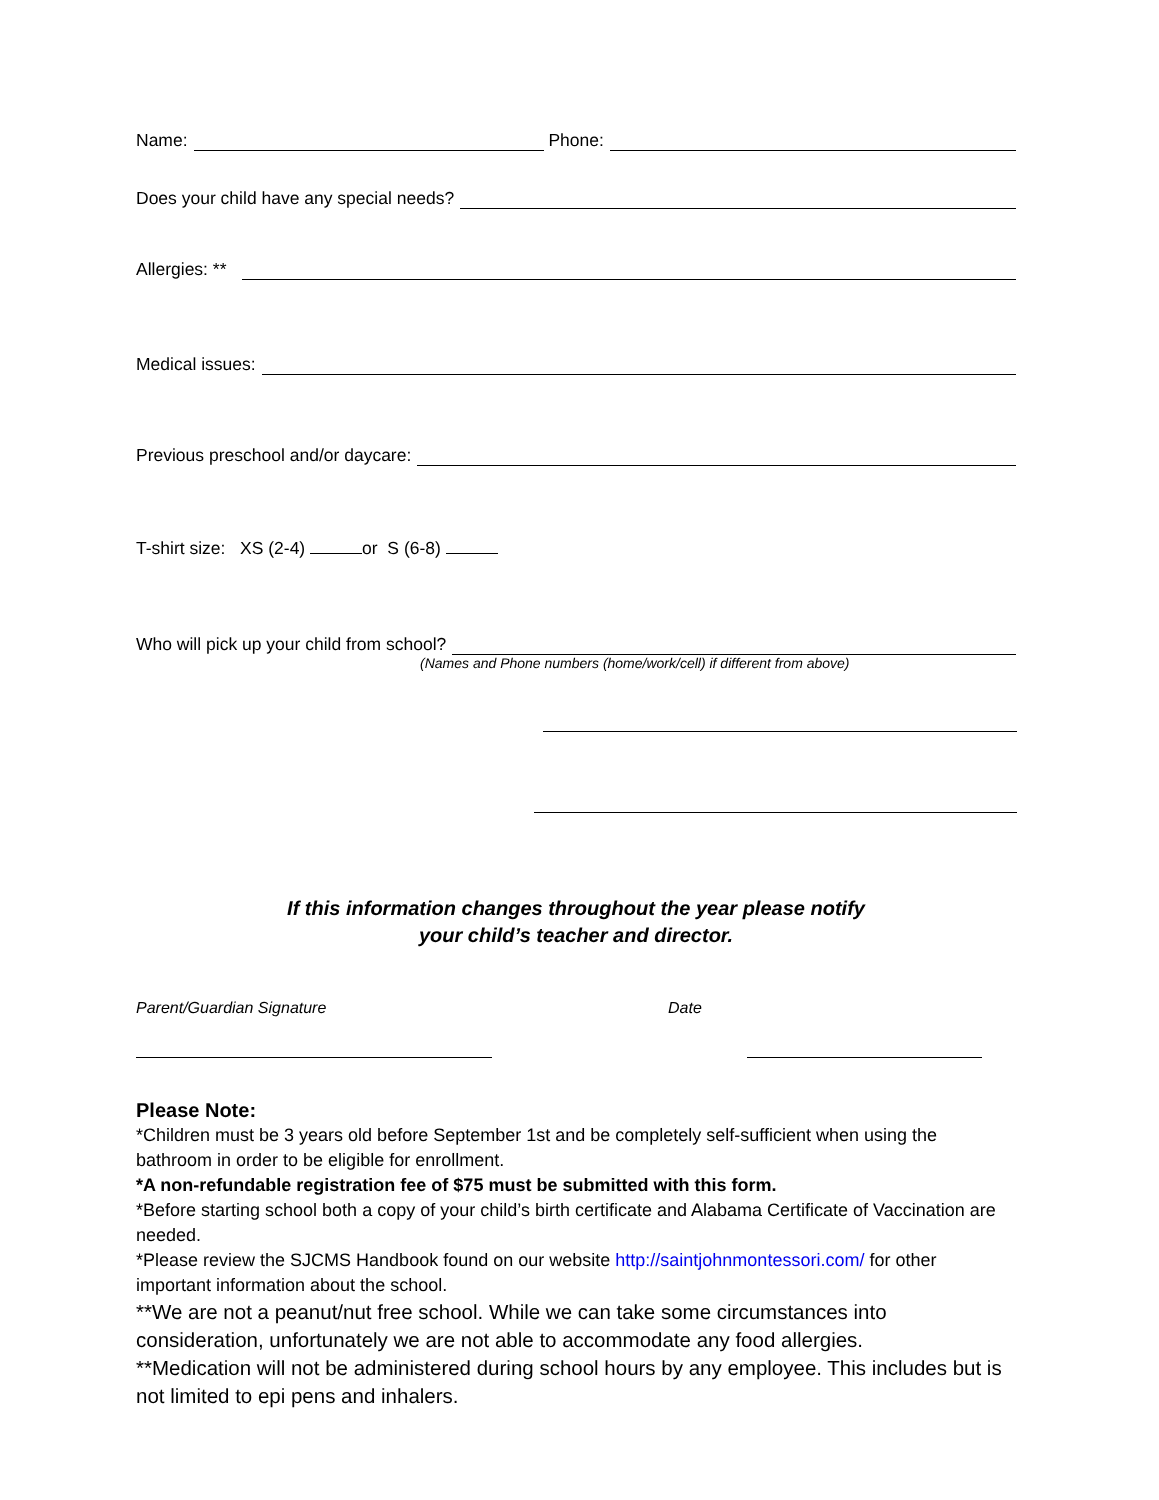Name: Phone:
Does your child have any special needs?
Allergies: **
Medical issues:
Previous preschool and/or daycare:
T-shirt size: XS (2-4) or S (6-8)
Who will pick up your child from school?
(Names and Phone numbers (home/work/cell) if different from above)
If this information changes throughout the year please notify
your child’s teacher and director.
Parent/Guardian Signature Date
Please Note:
*Children must be 3 years old before September 1st and be completely self-sufficient when using the bathroom in order to be eligible for enrollment.
*A non-refundable registration fee of $75 must be submitted with this form.
*Before starting school both a copy of your child’s birth certificate and Alabama Certificate of Vaccination are needed.
*Please review the SJCMS Handbook found on our website http://saintjohnmontessori.com/ for other important information about the school.
**We are not a peanut/nut free school. While we can take some circumstances into consideration, unfortunately we are not able to accommodate any food allergies.
**Medication will not be administered during school hours by any employee. This includes but is not limited to epi pens and inhalers.